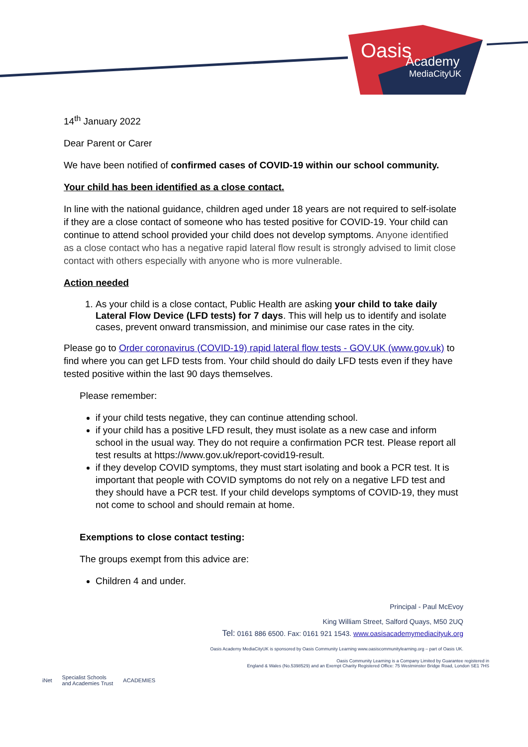Oasis
Academy
MediaCityUK
14<sup>th</sup> January 2022
Dear Parent or Carer
We have been notified of confirmed cases of COVID-19 within our school community.
Your child has been identified as a close contact.
In line with the national guidance, children aged under 18 years are not required to self-isolate if they are a close contact of someone who has tested positive for COVID-19. Your child can continue to attend school provided your child does not develop symptoms. Anyone identified as a close contact who has a negative rapid lateral flow result is strongly advised to limit close contact with others especially with anyone who is more vulnerable.
Action needed
1. As your child is a close contact, Public Health are asking your child to take daily Lateral Flow Device (LFD tests) for 7 days. This will help us to identify and isolate cases, prevent onward transmission, and minimise our case rates in the city.
Please go to Order coronavirus (COVID-19) rapid lateral flow tests - GOV.UK (www.gov.uk) to find where you can get LFD tests from. Your child should do daily LFD tests even if they have tested positive within the last 90 days themselves.
Please remember:
if your child tests negative, they can continue attending school.
if your child has a positive LFD result, they must isolate as a new case and inform school in the usual way. They do not require a confirmation PCR test. Please report all test results at https://www.gov.uk/report-covid19-result.
if they develop COVID symptoms, they must start isolating and book a PCR test. It is important that people with COVID symptoms do not rely on a negative LFD test and they should have a PCR test. If your child develops symptoms of COVID-19, they must not come to school and should remain at home.
Exemptions to close contact testing:
The groups exempt from this advice are:
Children 4 and under.
Principal - Paul McEvoy
King William Street, Salford Quays, M50 2UQ
Tel: 0161 886 6500. Fax: 0161 921 1543. www.oasisacademymediacityuk.org
Oasis Academy MediaCityUK is sponsored by Oasis Community Learning www.oasiscommunitylearning.org – part of Oasis UK.
Oasis Community Learning is a Company Limited by Guarantee registered in
England & Wales (No.5398529) and an Exempt Charity Registered Office: 75 Westminster Bridge Road, London SE1 7HS
iNet Specialist Schools
and Academies Trust ACADEMIES